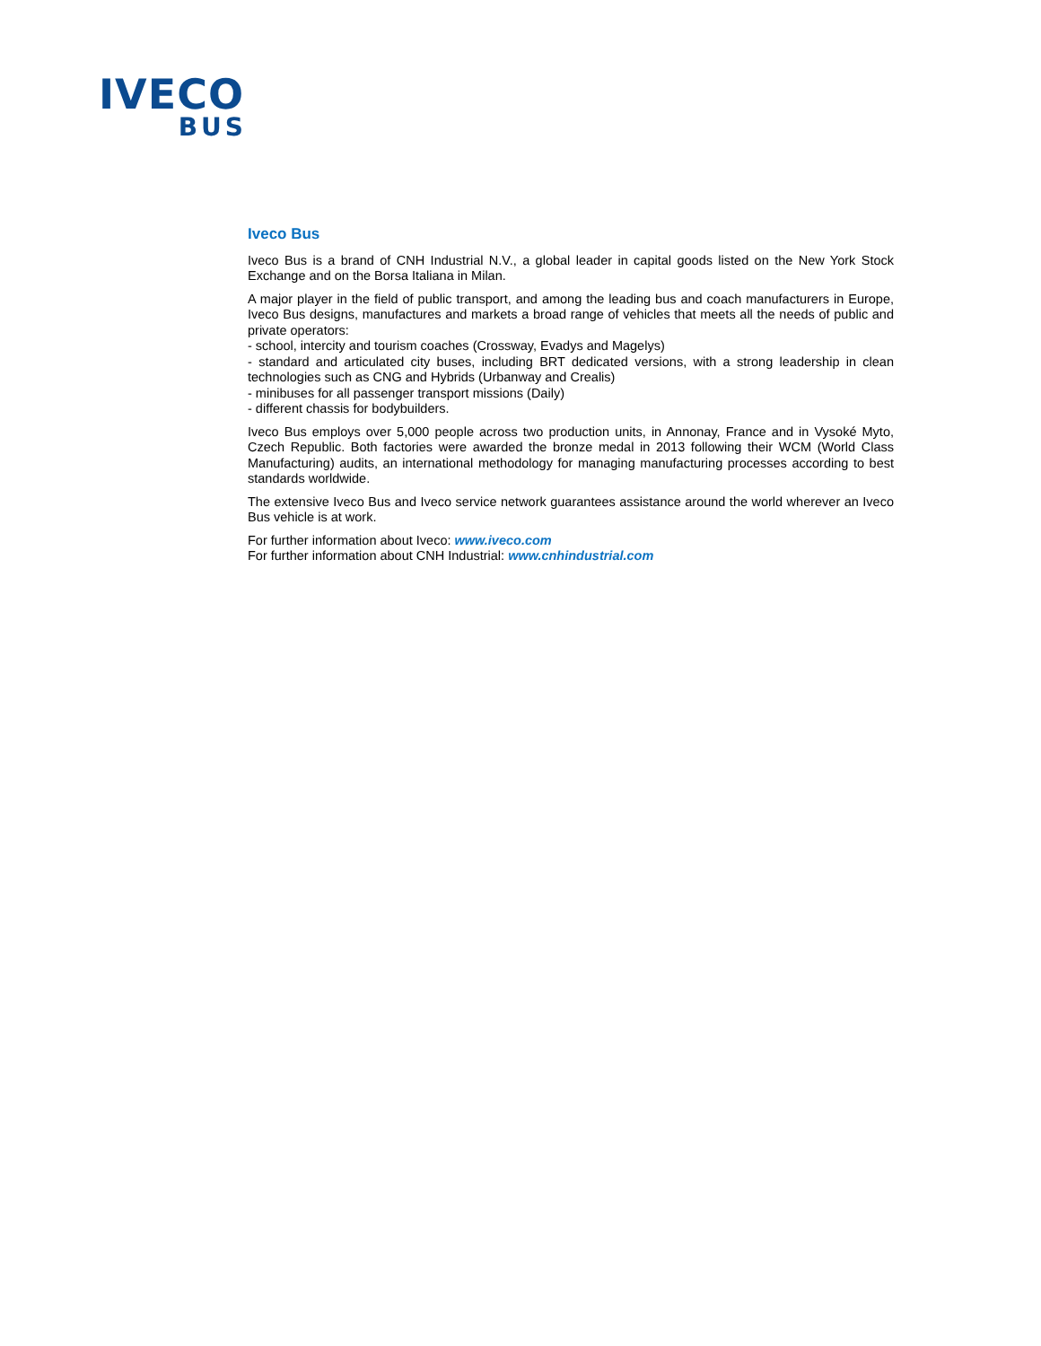IVECO
BUS
Iveco Bus
Iveco Bus is a brand of CNH Industrial N.V., a global leader in capital goods listed on the New York Stock Exchange and on the Borsa Italiana in Milan.
A major player in the field of public transport, and among the leading bus and coach manufacturers in Europe, Iveco Bus designs, manufactures and markets a broad range of vehicles that meets all the needs of public and private operators:
- school, intercity and tourism coaches (Crossway, Evadys and Magelys)
- standard and articulated city buses, including BRT dedicated versions, with a strong leadership in clean technologies such as CNG and Hybrids (Urbanway and Crealis)
- minibuses for all passenger transport missions (Daily)
- different chassis for bodybuilders.
Iveco Bus employs over 5,000 people across two production units, in Annonay, France and in Vysoké Myto, Czech Republic. Both factories were awarded the bronze medal in 2013 following their WCM (World Class Manufacturing) audits, an international methodology for managing manufacturing processes according to best standards worldwide.
The extensive Iveco Bus and Iveco service network guarantees assistance around the world wherever an Iveco Bus vehicle is at work.
For further information about Iveco: www.iveco.com
For further information about CNH Industrial: www.cnhindustrial.com